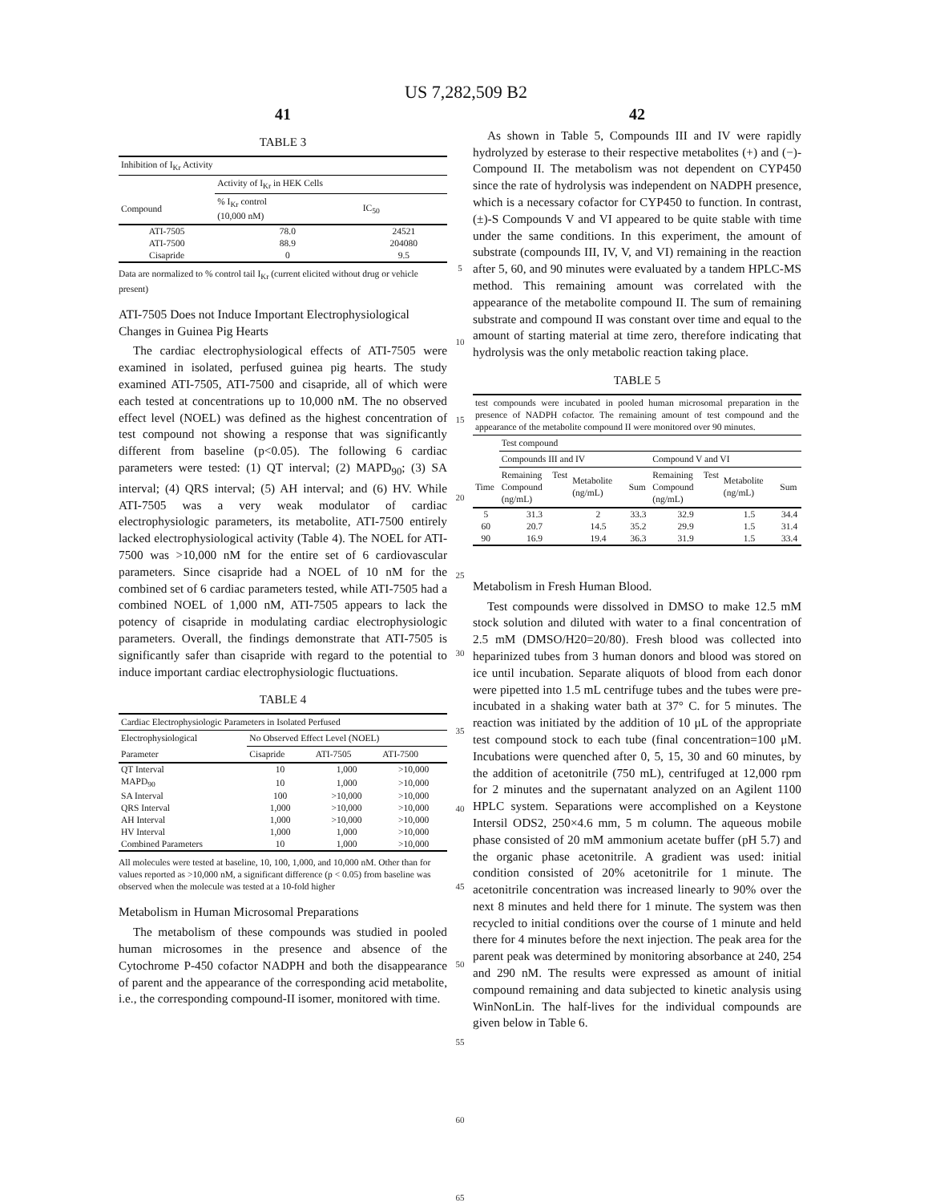US 7,282,509 B2
41
TABLE 3
| Inhibition of I<sub>Kr</sub> Activity | | |
| --- | --- | --- |
| | Activity of I<sub>Kr</sub> in HEK Cells | |
| Compound | % I<sub>Kr</sub> control (10,000 nM) | IC<sub>50</sub> |
| ATI-7505 | 78.0 | 24521 |
| ATI-7500 | 88.9 | 204080 |
| Cisapride | 0 | 9.5 |
Data are normalized to % control tail I<sub>Kr</sub> (current elicited without drug or vehicle present)
ATI-7505 Does not Induce Important Electrophysiological Changes in Guinea Pig Hearts
The cardiac electrophysiological effects of ATI-7505 were examined in isolated, perfused guinea pig hearts. The study examined ATI-7505, ATI-7500 and cisapride, all of which were each tested at concentrations up to 10,000 nM. The no observed effect level (NOEL) was defined as the highest concentration of test compound not showing a response that was significantly different from baseline (p<0.05). The following 6 cardiac parameters were tested: (1) QT interval; (2) MAPD<sub>90</sub>; (3) SA interval; (4) QRS interval; (5) AH interval; and (6) HV. While ATI-7505 was a very weak modulator of cardiac electrophysiologic parameters, its metabolite, ATI-7500 entirely lacked electrophysiological activity (Table 4). The NOEL for ATI-7500 was >10,000 nM for the entire set of 6 cardiovascular parameters. Since cisapride had a NOEL of 10 nM for the combined set of 6 cardiac parameters tested, while ATI-7505 had a combined NOEL of 1,000 nM, ATI-7505 appears to lack the potency of cisapride in modulating cardiac electrophysiologic parameters. Overall, the findings demonstrate that ATI-7505 is significantly safer than cisapride with regard to the potential to induce important cardiac electrophysiologic fluctuations.
TABLE 4
| Cardiac Electrophysiologic Parameters in Isolated Perfused | | | |
| --- | --- | --- | --- |
| Electrophysiological | No Observed Effect Level (NOEL) | | |
| Parameter | Cisapride | ATI-7505 | ATI-7500 |
| QT Interval | 10 | 1,000 | >10,000 |
| MAPD<sub>90</sub> | 10 | 1,000 | >10,000 |
| SA Interval | 100 | >10,000 | >10,000 |
| QRS Interval | 1,000 | >10,000 | >10,000 |
| AH Interval | 1,000 | >10,000 | >10,000 |
| HV Interval | 1,000 | 1,000 | >10,000 |
| Combined Parameters | 10 | 1,000 | >10,000 |
All molecules were tested at baseline, 10, 100, 1,000, and 10,000 nM. Other than for values reported as >10,000 nM, a significant difference (p < 0.05) from baseline was observed when the molecule was tested at a 10-fold higher
Metabolism in Human Microsomal Preparations
The metabolism of these compounds was studied in pooled human microsomes in the presence and absence of the Cytochrome P-450 cofactor NADPH and both the disappearance of parent and the appearance of the corresponding acid metabolite, i.e., the corresponding compound-II isomer, monitored with time.
5
10
15
20
25
30
35
40
45
50
55
60
65
42
As shown in Table 5, Compounds III and IV were rapidly hydrolyzed by esterase to their respective metabolites (+) and (−)-Compound II. The metabolism was not dependent on CYP450 since the rate of hydrolysis was independent on NADPH presence, which is a necessary cofactor for CYP450 to function. In contrast, (±)-S Compounds V and VI appeared to be quite stable with time under the same conditions. In this experiment, the amount of substrate (compounds III, IV, V, and VI) remaining in the reaction after 5, 60, and 90 minutes were evaluated by a tandem HPLC-MS method. This remaining amount was correlated with the appearance of the metabolite compound II. The sum of remaining substrate and compound II was constant over time and equal to the amount of starting material at time zero, therefore indicating that hydrolysis was the only metabolic reaction taking place.
TABLE 5
| test compounds were incubated in pooled human microsomal preparation in the presence of NADPH cofactor. The remaining amount of test compound and the appearance of the metabolite compound II were monitored over 90 minutes. | | | | | | |
| --- | --- | --- | --- | --- | --- | --- |
| | Test compound | | | | | |
| | Compounds III and IV | | | Compound V and VI | | |
| Time | Remaining Test Compound (ng/mL) | Metabolite (ng/mL) | Sum | Remaining Test Compound (ng/mL) | Metabolite (ng/mL) | Sum |
| 5 | 31.3 | 2 | 33.3 | 32.9 | 1.5 | 34.4 |
| 60 | 20.7 | 14.5 | 35.2 | 29.9 | 1.5 | 31.4 |
| 90 | 16.9 | 19.4 | 36.3 | 31.9 | 1.5 | 33.4 |
Metabolism in Fresh Human Blood.
Test compounds were dissolved in DMSO to make 12.5 mM stock solution and diluted with water to a final concentration of 2.5 mM (DMSO/H20=20/80). Fresh blood was collected into heparinized tubes from 3 human donors and blood was stored on ice until incubation. Separate aliquots of blood from each donor were pipetted into 1.5 mL centrifuge tubes and the tubes were pre-incubated in a shaking water bath at 37° C. for 5 minutes. The reaction was initiated by the addition of 10 μL of the appropriate test compound stock to each tube (final concentration=100 μM. Incubations were quenched after 0, 5, 15, 30 and 60 minutes, by the addition of acetonitrile (750 mL), centrifuged at 12,000 rpm for 2 minutes and the supernatant analyzed on an Agilent 1100 HPLC system. Separations were accomplished on a Keystone Intersil ODS2, 250×4.6 mm, 5 m column. The aqueous mobile phase consisted of 20 mM ammonium acetate buffer (pH 5.7) and the organic phase acetonitrile. A gradient was used: initial condition consisted of 20% acetonitrile for 1 minute. The acetonitrile concentration was increased linearly to 90% over the next 8 minutes and held there for 1 minute. The system was then recycled to initial conditions over the course of 1 minute and held there for 4 minutes before the next injection. The peak area for the parent peak was determined by monitoring absorbance at 240, 254 and 290 nM. The results were expressed as amount of initial compound remaining and data subjected to kinetic analysis using WinNonLin. The half-lives for the individual compounds are given below in Table 6.